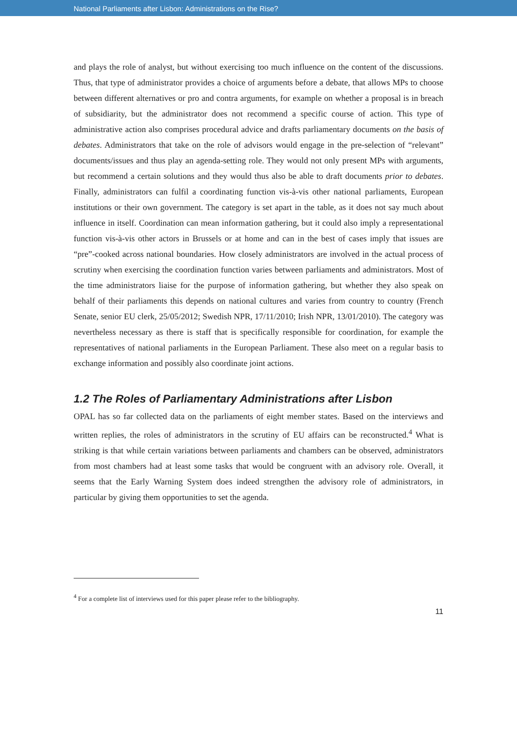National Parliaments after Lisbon: Administrations on the Rise?
and plays the role of analyst, but without exercising too much influence on the content of the discussions. Thus, that type of administrator provides a choice of arguments before a debate, that allows MPs to choose between different alternatives or pro and contra arguments, for example on whether a proposal is in breach of subsidiarity, but the administrator does not recommend a specific course of action. This type of administrative action also comprises procedural advice and drafts parliamentary documents on the basis of debates. Administrators that take on the role of advisors would engage in the pre-selection of “relevant” documents/issues and thus play an agenda-setting role. They would not only present MPs with arguments, but recommend a certain solutions and they would thus also be able to draft documents prior to debates. Finally, administrators can fulfil a coordinating function vis-à-vis other national parliaments, European institutions or their own government. The category is set apart in the table, as it does not say much about influence in itself. Coordination can mean information gathering, but it could also imply a representational function vis-à-vis other actors in Brussels or at home and can in the best of cases imply that issues are “pre”-cooked across national boundaries. How closely administrators are involved in the actual process of scrutiny when exercising the coordination function varies between parliaments and administrators. Most of the time administrators liaise for the purpose of information gathering, but whether they also speak on behalf of their parliaments this depends on national cultures and varies from country to country (French Senate, senior EU clerk, 25/05/2012; Swedish NPR, 17/11/2010; Irish NPR, 13/01/2010). The category was nevertheless necessary as there is staff that is specifically responsible for coordination, for example the representatives of national parliaments in the European Parliament. These also meet on a regular basis to exchange information and possibly also coordinate joint actions.
1.2 The Roles of Parliamentary Administrations after Lisbon
OPAL has so far collected data on the parliaments of eight member states. Based on the interviews and written replies, the roles of administrators in the scrutiny of EU affairs can be reconstructed.<sup>4</sup> What is striking is that while certain variations between parliaments and chambers can be observed, administrators from most chambers had at least some tasks that would be congruent with an advisory role. Overall, it seems that the Early Warning System does indeed strengthen the advisory role of administrators, in particular by giving them opportunities to set the agenda.
<sup>4</sup> For a complete list of interviews used for this paper please refer to the bibliography.
11